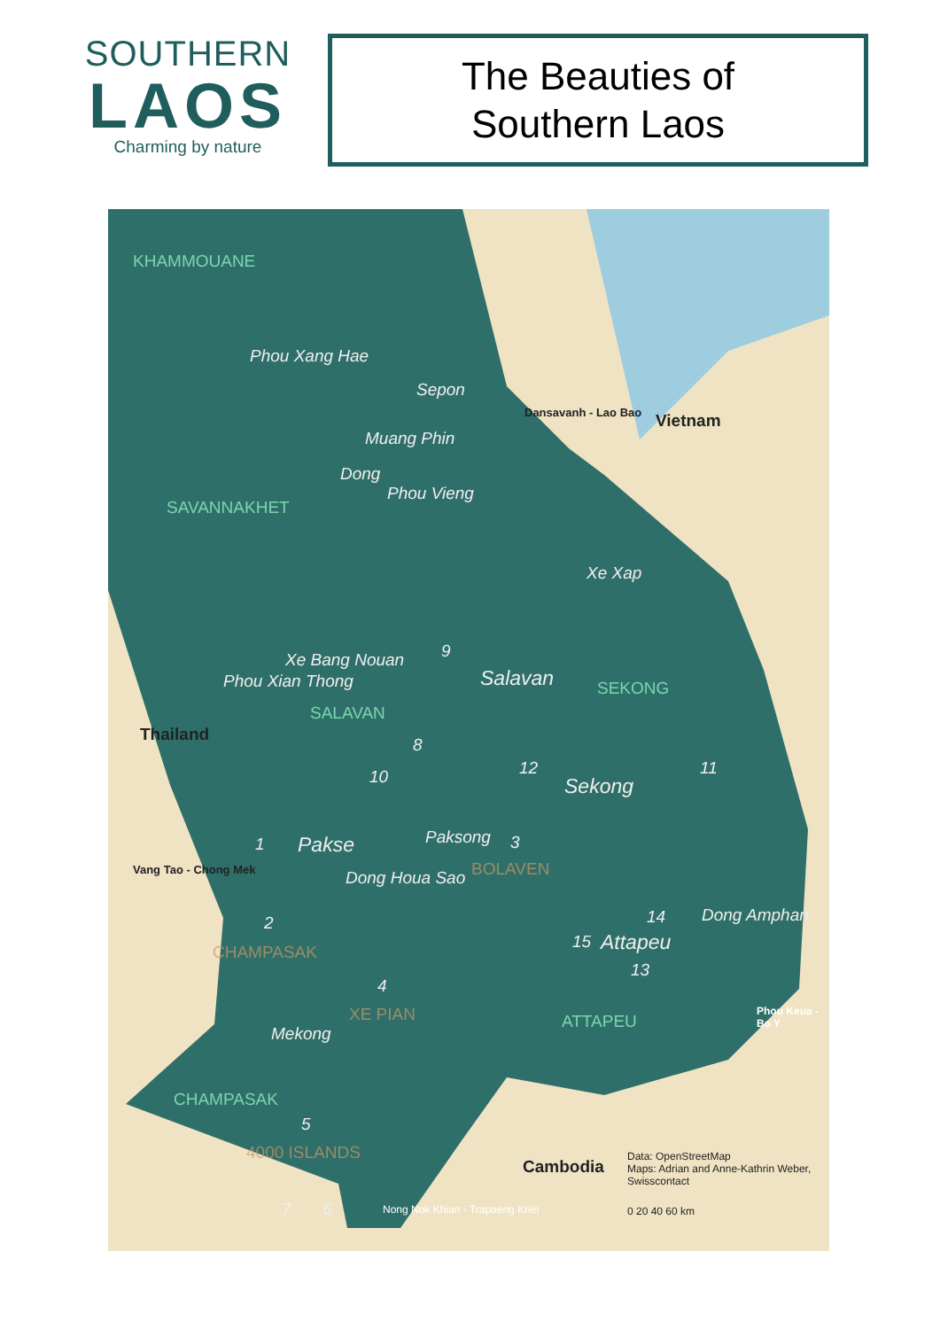SOUTHERN
LAOS
Charming by nature
The Beauties of
Southern Laos
KHAMMOUANE
Phou Xang Hae
Sepon
Dansavanh - Lao Bao Vietnam
Muang Phin
Dong
Phou Vieng
SAVANNAKHET
Xe Xap
Xe Bang Nouan 9
Salavan SEKONG
Phou Xian Thong
SALAVAN
Thailand
8
12 11
10 Sekong
1 Pakse Paksong 3
Vang Tao - Chong Mek BOLAVEN
Dong Houa Sao
2 14 Dong Amphan
15 Attapeu
CHAMPASAK
13
4
Phou Keua - Bo Y
XE PIAN ATTAPEU
Mekong
CHAMPASAK
5
4000 ISLANDS
Cambodia
Data: OpenStreetMap
Maps: Adrian and Anne-Kathrin Weber, Swisscontact
7 6
Nong Nok Khian - Trapaeng Kriel
0 20 40 60 km